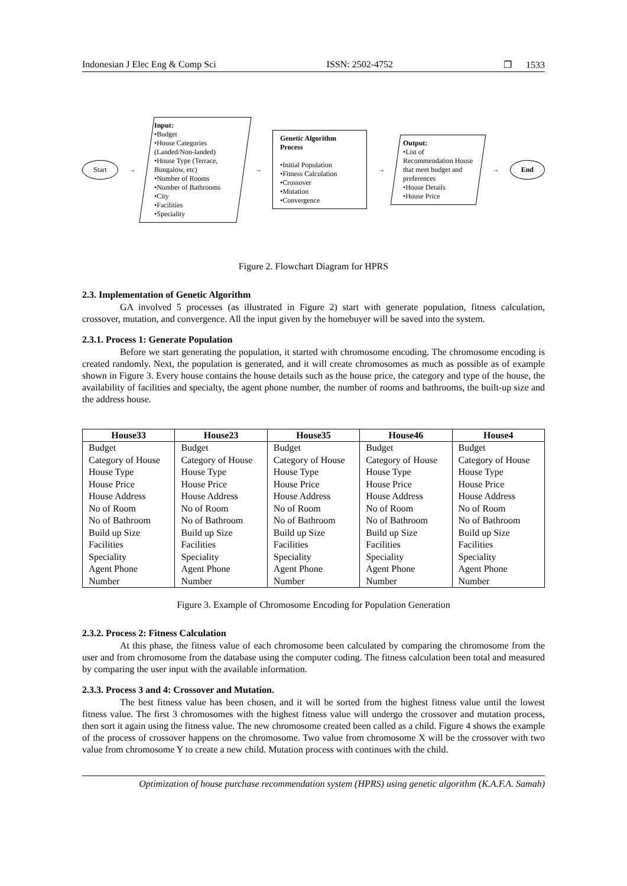Indonesian J Elec Eng & Comp Sci ISSN: 2502-4752 ❐ 1533
Start
→
Input:
•Budget
•House Categories (Landed/Non-landed)
•House Type (Terrace, Bungalow, etc)
•Number of Rooms
•Number of Bathrooms
•City
•Facilities
•Speciality
→
Genetic Algorithm Process
•Initial Population
•Fitness Calculation
•Crossover
•Mutation
•Convergence
→
Output:
•List of Recommendation House that meet budget and preferences
•House Details
•House Price
→
End
Figure 2. Flowchart Diagram for HPRS
2.3. Implementation of Genetic Algorithm
GA involved 5 processes (as illustrated in Figure 2) start with generate population, fitness calculation, crossover, mutation, and convergence. All the input given by the homebuyer will be saved into the system.
2.3.1. Process 1: Generate Population
Before we start generating the population, it started with chromosome encoding. The chromosome encoding is created randomly. Next, the population is generated, and it will create chromosomes as much as possible as of example shown in Figure 3. Every house contains the house details such as the house price, the category and type of the house, the availability of facilities and specialty, the agent phone number, the number of rooms and bathrooms, the built-up size and the address house.
| House33 | House23 | House35 | House46 | House4 |
| --- | --- | --- | --- | --- |
| Budget Category of House House Type House Price House Address No of Room No of Bathroom Build up Size Facilities Speciality Agent Phone Number | Budget Category of House House Type House Price House Address No of Room No of Bathroom Build up Size Facilities Speciality Agent Phone Number | Budget Category of House House Type House Price House Address No of Room No of Bathroom Build up Size Facilities Speciality Agent Phone Number | Budget Category of House House Type House Price House Address No of Room No of Bathroom Build up Size Facilities Speciality Agent Phone Number | Budget Category of House House Type House Price House Address No of Room No of Bathroom Build up Size Facilities Speciality Agent Phone Number |
Figure 3. Example of Chromosome Encoding for Population Generation
2.3.2. Process 2: Fitness Calculation
At this phase, the fitness value of each chromosome been calculated by comparing the chromosome from the user and from chromosome from the database using the computer coding. The fitness calculation been total and measured by comparing the user input with the available information.
2.3.3. Process 3 and 4: Crossover and Mutation.
The best fitness value has been chosen, and it will be sorted from the highest fitness value until the lowest fitness value. The first 3 chromosomes with the highest fitness value will undergo the crossover and mutation process, then sort it again using the fitness value. The new chromosome created been called as a child. Figure 4 shows the example of the process of crossover happens on the chromosome. Two value from chromosome X will be the crossover with two value from chromosome Y to create a new child. Mutation process with continues with the child.
Optimization of house purchase recommendation system (HPRS) using genetic algorithm (K.A.F.A. Samah)